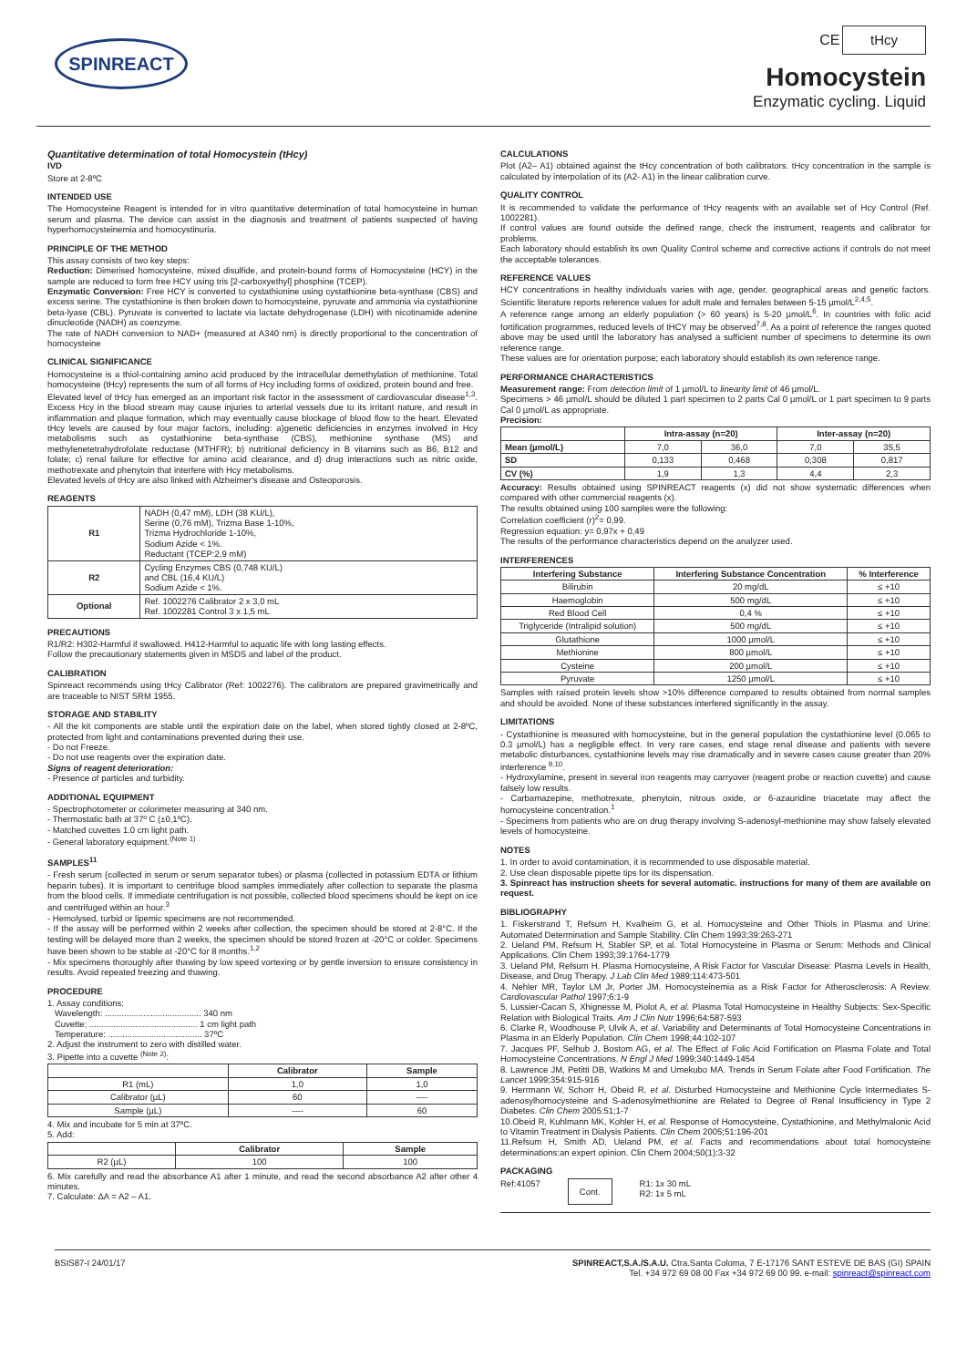SPINREACT
CE tHcy
Homocystein
Enzymatic cycling. Liquid
Quantitative determination of total Homocystein (tHcy)
IVD
Store at 2-8ºC
INTENDED USE
The Homocysteine Reagent is intended for in vitro quantitative determination of total homocysteine in human serum and plasma. The device can assist in the diagnosis and treatment of patients suspected of having hyperhomocysteinemia and homocystinuria.
PRINCIPLE OF THE METHOD
This assay consists of two key steps:
Reduction: Dimerised homocysteine, mixed disulfide, and protein-bound forms of Homocysteine (HCY) in the sample are reduced to form free HCY using tris [2-carboxyethyl] phosphine (TCEP).
Enzymatic Conversion: Free HCY is converted to cystathionine using cystathionine beta-synthase (CBS) and excess serine. The cystathionine is then broken down to homocysteine, pyruvate and ammonia via cystathionine beta-lyase (CBL). Pyruvate is converted to lactate via lactate dehydrogenase (LDH) with nicotinamide adenine dinucleotide (NADH) as coenzyme.
The rate of NADH conversion to NAD+ (measured at A340 nm) is directly proportional to the concentration of homocysteine
CLINICAL SIGNIFICANCE
Homocysteine is a thiol-containing amino acid produced by the intracellular demethylation of methionine. Total homocysteine (tHcy) represents the sum of all forms of Hcy including forms of oxidized, protein bound and free.
Elevated level of tHcy has emerged as an important risk factor in the assessment of cardiovascular disease<sup>1,3</sup>. Excess Hcy in the blood stream may cause injuries to arterial vessels due to its irritant nature, and result in inflammation and plaque formation, which may eventually cause blockage of blood flow to the heart. Elevated tHcy levels are caused by four major factors, including: a)genetic deficiencies in enzymes involved in Hcy metabolisms such as cystathionine beta-synthase (CBS), methionine synthase (MS) and methylenetetrahydrofolate reductase (MTHFR); b) nutritional deficiency in B vitamins such as B6, B12 and folate; c) renal failure for effective for amino acid clearance, and d) drug interactions such as nitric oxide, methotrexate and phenytoin that interfere with Hcy metabolisms.
Elevated levels of tHcy are also linked with Alzheimer's disease and Osteoporosis.
REAGENTS
| R1 | NADH (0,47 mM), LDH (38 KU/L), Serine (0,76 mM), Trizma Base 1-10%, Trizma Hydrochloride 1-10%, Sodium Azide < 1%. Reductant (TCEP:2,9 mM) |
| R2 | Cycling Enzymes CBS (0,748 KU/L) and CBL (16,4 KU/L) Sodium Azide < 1%. |
| Optional | Ref. 1002276 Calibrator 2 x 3,0 mL Ref. 1002281 Control 3 x 1,5 mL |
PRECAUTIONS
R1/R2: H302-Harmful if swallowed. H412-Harmful to aquatic life with long lasting effects.
Follow the precautionary statements given in MSDS and label of the product.
CALIBRATION
Spinreact recommends using tHcy Calibrator (Ref: 1002276). The calibrators are prepared gravimetrically and are traceable to NIST SRM 1955.
STORAGE AND STABILITY
- All the kit components are stable until the expiration date on the label, when stored tightly closed at 2-8ºC, protected from light and contaminations prevented during their use.
- Do not Freeze.
- Do not use reagents over the expiration date.
Signs of reagent deterioration:
- Presence of particles and turbidity.
ADDITIONAL EQUIPMENT
- Spectrophotometer or colorimeter measuring at 340 nm.
- Thermostatic bath at 37º C (±0,1ºC).
- Matched cuvettes 1.0 cm light path.
- General laboratory equipment.<sup>(Note 1)</sup>
SAMPLES<sup>11</sup>
- Fresh serum (collected in serum or serum separator tubes) or plasma (collected in potassium EDTA or lithium heparin tubes). It is important to centrifuge blood samples immediately after collection to separate the plasma from the blood cells. If immediate centrifugation is not possible, collected blood specimens should be kept on ice and centrifuged within an hour.<sup>3</sup>
- Hemolysed, turbid or lipemic specimens are not recommended.
- If the assay will be performed within 2 weeks after collection, the specimen should be stored at 2-8°C. If the testing will be delayed more than 2 weeks, the specimen should be stored frozen at -20°C or colder. Specimens have been shown to be stable at -20°C for 8 months.<sup>1,2</sup>
- Mix specimens thoroughly after thawing by low speed vortexing or by gentle inversion to ensure consistency in results. Avoid repeated freezing and thawing.
PROCEDURE
1. Assay conditions:
Wavelength: ........................................ 340 nm
Cuvette: ............................................. 1 cm light path
Temperature: ....................................... 37ºC
2. Adjust the instrument to zero with distilled water.
3. Pipette into a cuvette <sup>(Note 2)</sup>:
| | Calibrator | Sample |
| --- | --- | --- |
| R1 (mL) | 1,0 | 1,0 |
| Calibrator (µL) | 60 | ---- |
| Sample (µL) | ---- | 60 |
4. Mix and incubate for 5 min at 37ºC.
5. Add:
| | Calibrator | Sample |
| --- | --- | --- |
| R2 (µL) | 100 | 100 |
6. Mix carefully and read the absorbance A1 after 1 minute, and read the second absorbance A2 after other 4 minutes.
7. Calculate: ΔA = A2 – A1.
CALCULATIONS
Plot (A2– A1) obtained against the tHcy concentration of both calibrators. tHcy concentration in the sample is calculated by interpolation of its (A2- A1) in the linear calibration curve.
QUALITY CONTROL
It is recommended to validate the performance of tHcy reagents with an available set of Hcy Control (Ref. 1002281).
If control values are found outside the defined range, check the instrument, reagents and calibrator for problems.
Each laboratory should establish its own Quality Control scheme and corrective actions if controls do not meet the acceptable tolerances.
REFERENCE VALUES
HCY concentrations in healthy individuals varies with age, gender, geographical areas and genetic factors. Scientific literature reports reference values for adult male and females between 5-15 µmol/L<sup>2,4,5</sup>.
A reference range among an elderly population (> 60 years) is 5-20 µmol/L<sup>6</sup>. In countries with folic acid fortification programmes, reduced levels of tHCY may be observed<sup>7,8</sup>. As a point of reference the ranges quoted above may be used until the laboratory has analysed a sufficient number of specimens to determine its own reference range.
These values are for orientation purpose; each laboratory should establish its own reference range.
PERFORMANCE CHARACTERISTICS
Measurement range: From detection limit of 1 µmol/L to linearity limit of 46 µmol/L.
Specimens > 46 µmol/L should be diluted 1 part specimen to 2 parts Cal 0 µmol/L or 1 part specimen to 9 parts Cal 0 µmol/L as appropriate.
Precision:
| | Intra-assay (n=20) | | Inter-assay (n=20) | |
| --- | --- | --- | --- | --- |
| Mean (µmol/L) | 7,0 | 36,0 | 7,0 | 35,5 |
| SD | 0,133 | 0,468 | 0,308 | 0,817 |
| CV (%) | 1,9 | 1,3 | 4,4 | 2,3 |
Accuracy: Results obtained using SPINREACT reagents (x) did not show systematic differences when compared with other commercial reagents (x).
The results obtained using 100 samples were the following:
Correlation coefficient (r)<sup>2</sup>= 0,99.
Regression equation: y= 0,97x + 0,49
The results of the performance characteristics depend on the analyzer used.
INTERFERENCES
| Interfering Substance | Interfering Substance Concentration | % Interference |
| --- | --- | --- |
| Bilirubin | 20 mg/dL | ≤ +10 |
| Haemoglobin | 500 mg/dL | ≤ +10 |
| Red Blood Cell | 0,4 % | ≤ +10 |
| Triglyceride (Intralipid solution) | 500 mg/dL | ≤ +10 |
| Glutathione | 1000 µmol/L | ≤ +10 |
| Methionine | 800 µmol/L | ≤ +10 |
| Cysteine | 200 µmol/L | ≤ +10 |
| Pyruvate | 1250 µmol/L | ≤ +10 |
Samples with raised protein levels show >10% difference compared to results obtained from normal samples and should be avoided. None of these substances interfered significantly in the assay.
LIMITATIONS
- Cystathionine is measured with homocysteine, but in the general population the cystathionine level (0.065 to 0.3 µmol/L) has a negligible effect. In very rare cases, end stage renal disease and patients with severe metabolic disturbances, cystathionine levels may rise dramatically and in severe cases cause greater than 20% interference <sup>9,10</sup>.
- Hydroxylamine, present in several iron reagents may carryover (reagent probe or reaction cuvette) and cause falsely low results.
- Carbamazepine, methotrexate, phenytoin, nitrous oxide, or 6-azauridine triacetate may affect the homocysteine concentration.<sup>1</sup>
- Specimens from patients who are on drug therapy involving S-adenosyl-methionine may show falsely elevated levels of homocysteine.
NOTES
1. In order to avoid contamination, it is recommended to use disposable material.
2. Use clean disposable pipette tips for its dispensation.
3. Spinreact has instruction sheets for several automatic. instructions for many of them are available on request.
BIBLIOGRAPHY
1. Fiskerstrand T, Refsum H, Kvalheim G, et al. Homocysteine and Other Thiols in Plasma and Urine: Automated Determination and Sample Stability. Clin Chem 1993;39:263-271
2. Ueland PM, Refsum H, Stabler SP, et al. Total Homocysteine in Plasma or Serum: Methods and Clinical Applications. Clin Chem 1993;39:1764-1779
3. Ueland PM, Refsum H. Plasma Homocysteine, A Risk Factor for Vascular Disease: Plasma Levels in Health, Disease, and Drug Therapy. J Lab Clin Med 1989;114:473-501
4. Nehler MR, Taylor LM Jr, Porter JM. Homocysteinemia as a Risk Factor for Atherosclerosis: A Review. Cardiovascular Pathol 1997;6:1-9
5. Lussier-Cacan S, Xhignesse M, Piolot A, et al. Plasma Total Homocysteine in Healthy Subjects: Sex-Specific Relation with Biological Traits. Am J Clin Nutr 1996;64:587-593
6. Clarke R, Woodhouse P, Ulvik A, et al. Variability and Determinants of Total Homocysteine Concentrations in Plasma in an Elderly Population. Clin Chem 1998;44:102-107
7. Jacques PF, Selhub J, Bostom AG, et al. The Effect of Folic Acid Fortification on Plasma Folate and Total Homocysteine Concentrations. N Engl J Med 1999;340:1449-1454
8. Lawrence JM, Petitti DB, Watkins M and Umekubo MA. Trends in Serum Folate after Food Fortification. The Lancet 1999;354:915-916
9. Herrmann W, Schorr H, Obeid R, et al. Disturbed Homocysteine and Methionine Cycle Intermediates S-adenosylhomocysteine and S-adenosylmethionine are Related to Degree of Renal Insufficiency in Type 2 Diabetes. Clin Chem 2005:51;1-7
10.Obeid R, Kuhlmann MK, Kohler H, et al. Response of Homocysteine, Cystathionine, and Methylmalonic Acid to Vitamin Treatment in Dialysis Patients. Clin Chem 2005;51:196-201
11.Refsum H, Smith AD, Ueland PM, et al. Facts and recommendations about total homocysteine determinations:an expert opinion. Clin Chem 2004;50(1):3-32
PACKAGING
Ref:41057 Cont. R1: 1x 30 mL
R2: 1x 5 mL
BSIS87-I 24/01/17 SPINREACT,S.A./S.A.U. Ctra.Santa Coloma, 7 E-17176 SANT ESTEVE DE BAS (GI) SPAIN
Tel. +34 972 69 08 00 Fax +34 972 69 00 99. e-mail: spinreact@spinreact.com